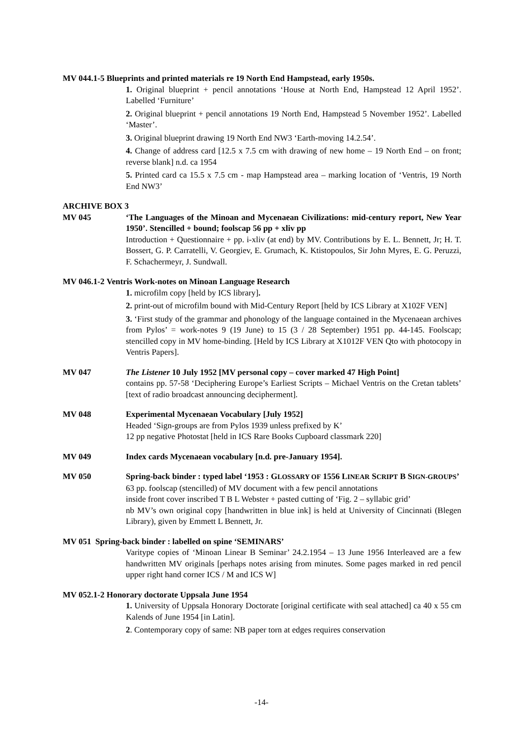MV 044.1-5 Blueprints and printed materials re 19 North End Hampstead, early 1950s.
1. Original blueprint + pencil annotations ‘House at North End, Hampstead 12 April 1952’. Labelled ‘Furniture’
2. Original blueprint + pencil annotations 19 North End, Hampstead 5 November 1952’. Labelled ‘Master’.
3. Original blueprint drawing 19 North End NW3 ‘Earth-moving 14.2.54’.
4. Change of address card [12.5 x 7.5 cm with drawing of new home – 19 North End – on front; reverse blank] n.d. ca 1954
5. Printed card ca 15.5 x 7.5 cm - map Hampstead area – marking location of ‘Ventris, 19 North End NW3’
ARCHIVE BOX 3
MV 045 ‘The Languages of the Minoan and Mycenaean Civilizations: mid-century report, New Year 1950’. Stencilled + bound; foolscap 56 pp + xliv pp
Introduction + Questionnaire + pp. i-xliv (at end) by MV. Contributions by E. L. Bennett, Jr; H. T. Bossert, G. P. Carratelli, V. Georgiev, E. Grumach, K. Ktistopoulos, Sir John Myres, E. G. Peruzzi, F. Schachermeyr, J. Sundwall.
MV 046.1-2 Ventris Work-notes on Minoan Language Research
1. microfilm copy [held by ICS library].
2. print-out of microfilm bound with Mid-Century Report [held by ICS Library at X102F VEN]
3. ‘First study of the grammar and phonology of the language contained in the Mycenaean archives from Pylos’ = work-notes 9 (19 June) to 15 (3 / 28 September) 1951 pp. 44-145. Foolscap; stencilled copy in MV home-binding. [Held by ICS Library at X1012F VEN Qto with photocopy in Ventris Papers].
MV 047 The Listener 10 July 1952 [MV personal copy – cover marked 47 High Point]
contains pp. 57-58 ‘Deciphering Europe’s Earliest Scripts – Michael Ventris on the Cretan tablets’ [text of radio broadcast announcing decipherment].
MV 048 Experimental Mycenaean Vocabulary [July 1952]
Headed ‘Sign-groups are from Pylos 1939 unless prefixed by K’
12 pp negative Photostat [held in ICS Rare Books Cupboard classmark 220]
MV 049 Index cards Mycenaean vocabulary [n.d. pre-January 1954].
MV 050 Spring-back binder : typed label ‘1953 : GLOSSARY OF 1556 LINEAR SCRIPT B SIGN-GROUPS’
63 pp. foolscap (stencilled) of MV document with a few pencil annotations
inside front cover inscribed T B L Webster + pasted cutting of ‘Fig. 2 – syllabic grid’
nb MV’s own original copy [handwritten in blue ink] is held at University of Cincinnati (Blegen Library), given by Emmett L Bennett, Jr.
MV 051 Spring-back binder : labelled on spine ‘SEMINARS’
Varitype copies of ‘Minoan Linear B Seminar’ 24.2.1954 – 13 June 1956 Interleaved are a few handwritten MV originals [perhaps notes arising from minutes. Some pages marked in red pencil upper right hand corner ICS / M and ICS W]
MV 052.1-2 Honorary doctorate Uppsala June 1954
1. University of Uppsala Honorary Doctorate [original certificate with seal attached] ca 40 x 55 cm Kalends of June 1954 [in Latin].
2. Contemporary copy of same: NB paper torn at edges requires conservation
-14-